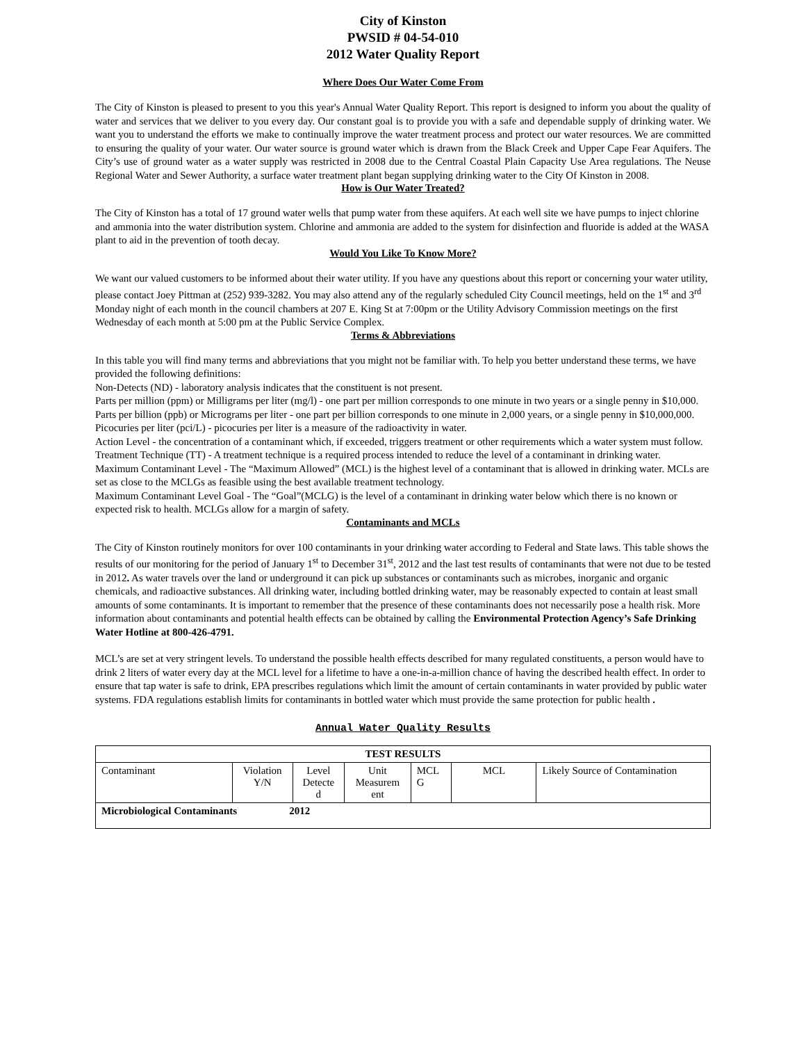City of Kinston
PWSID # 04-54-010
2012 Water Quality Report
Where Does Our Water Come From
The City of Kinston is pleased to present to you this year's Annual Water Quality Report. This report is designed to inform you about the quality of water and services that we deliver to you every day. Our constant goal is to provide you with a safe and dependable supply of drinking water. We want you to understand the efforts we make to continually improve the water treatment process and protect our water resources. We are committed to ensuring the quality of your water. Our water source is ground water which is drawn from the Black Creek and Upper Cape Fear Aquifers. The City’s use of ground water as a water supply was restricted in 2008 due to the Central Coastal Plain Capacity Use Area regulations. The Neuse Regional Water and Sewer Authority, a surface water treatment plant began supplying drinking water to the City Of Kinston in 2008.
How is Our Water Treated?
The City of Kinston has a total of 17 ground water wells that pump water from these aquifers. At each well site we have pumps to inject chlorine and ammonia into the water distribution system. Chlorine and ammonia are added to the system for disinfection and fluoride is added at the WASA plant to aid in the prevention of tooth decay.
Would You Like To Know More?
We want our valued customers to be informed about their water utility. If you have any questions about this report or concerning your water utility, please contact Joey Pittman at (252) 939-3282. You may also attend any of the regularly scheduled City Council meetings, held on the 1<sup>st</sup> and 3<sup>rd</sup> Monday night of each month in the council chambers at 207 E. King St at 7:00pm or the Utility Advisory Commission meetings on the first Wednesday of each month at 5:00 pm at the Public Service Complex.
Terms & Abbreviations
In this table you will find many terms and abbreviations that you might not be familiar with. To help you better understand these terms, we have provided the following definitions:
Non-Detects (ND) - laboratory analysis indicates that the constituent is not present.
Parts per million (ppm) or Milligrams per liter (mg/l) - one part per million corresponds to one minute in two years or a single penny in $10,000.
Parts per billion (ppb) or Micrograms per liter - one part per billion corresponds to one minute in 2,000 years, or a single penny in $10,000,000.
Picocuries per liter (pci/L) - picocuries per liter is a measure of the radioactivity in water.
Action Level - the concentration of a contaminant which, if exceeded, triggers treatment or other requirements which a water system must follow.
Treatment Technique (TT) - A treatment technique is a required process intended to reduce the level of a contaminant in drinking water.
Maximum Contaminant Level - The “Maximum Allowed” (MCL) is the highest level of a contaminant that is allowed in drinking water. MCLs are set as close to the MCLGs as feasible using the best available treatment technology.
Maximum Contaminant Level Goal - The “Goal”(MCLG) is the level of a contaminant in drinking water below which there is no known or expected risk to health. MCLGs allow for a margin of safety.
Contaminants and MCLs
The City of Kinston routinely monitors for over 100 contaminants in your drinking water according to Federal and State laws. This table shows the results of our monitoring for the period of January 1<sup>st</sup> to December 31<sup>st</sup>, 2012 and the last test results of contaminants that were not due to be tested in 2012. As water travels over the land or underground it can pick up substances or contaminants such as microbes, inorganic and organic chemicals, and radioactive substances. All drinking water, including bottled drinking water, may be reasonably expected to contain at least small amounts of some contaminants. It is important to remember that the presence of these contaminants does not necessarily pose a health risk. More information about contaminants and potential health effects can be obtained by calling the Environmental Protection Agency’s Safe Drinking Water Hotline at 800-426-4791.
MCL’s are set at very stringent levels. To understand the possible health effects described for many regulated constituents, a person would have to drink 2 liters of water every day at the MCL level for a lifetime to have a one-in-a-million chance of having the described health effect. In order to ensure that tap water is safe to drink, EPA prescribes regulations which limit the amount of certain contaminants in water provided by public water systems. FDA regulations establish limits for contaminants in bottled water which must provide the same protection for public health .
Annual Water Quality Results
| TEST RESULTS | | | | | | |
| --- | --- | --- | --- | --- | --- | --- |
| Contaminant | Violation Y/N | Level Detecte d | Unit Measurem ent | MCL G | MCL | Likely Source of Contamination |
| Microbiological Contaminants 2012 | | | | | | |